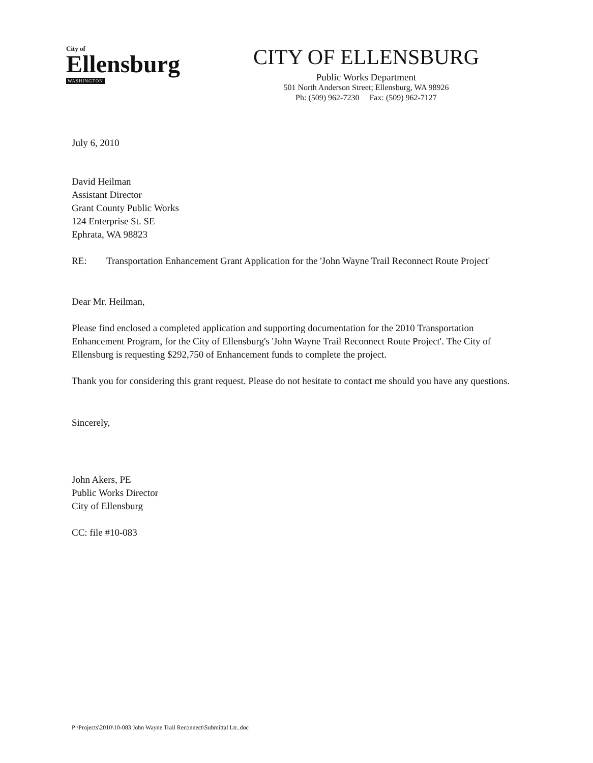City of
Ellensburg
WASHINGTON
CITY OF ELLENSBURG
Public Works Department
501 North Anderson Street; Ellensburg, WA 98926
Ph: (509) 962-7230 Fax: (509) 962-7127
July 6, 2010
David Heilman
Assistant Director
Grant County Public Works
124 Enterprise St. SE
Ephrata, WA 98823
RE: Transportation Enhancement Grant Application for the 'John Wayne Trail Reconnect Route Project'
Dear Mr. Heilman,
Please find enclosed a completed application and supporting documentation for the 2010 Transportation Enhancement Program, for the City of Ellensburg's 'John Wayne Trail Reconnect Route Project'. The City of Ellensburg is requesting $292,750 of Enhancement funds to complete the project.
Thank you for considering this grant request. Please do not hesitate to contact me should you have any questions.
Sincerely,
John Akers, PE
Public Works Director
City of Ellensburg
CC: file #10-083
P:\Projects\2010\10-083 John Wayne Trail Reconnect\Submittal Ltr..doc